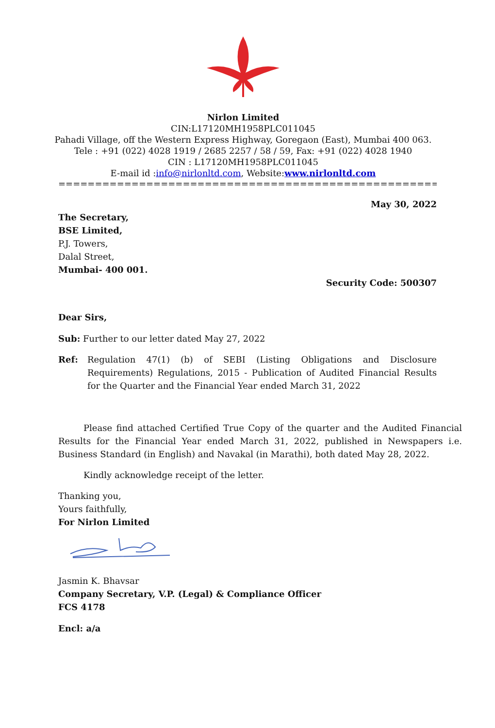Nirlon Limited
CIN:L17120MH1958PLC011045
Pahadi Village, off the Western Express Highway, Goregaon (East), Mumbai 400 063.
Tele : +91 (022) 4028 1919 / 2685 2257 / 58 / 59, Fax: +91 (022) 4028 1940
CIN : L17120MH1958PLC011045
E-mail id :info@nirlonltd.com, Website:www.nirlonltd.com
==============================================================================
May 30, 2022
The Secretary,
BSE Limited,
P.J. Towers,
Dalal Street,
Mumbai- 400 001.
Security Code: 500307
Dear Sirs,
Sub: Further to our letter dated May 27, 2022
Ref: Regulation 47(1) (b) of SEBI (Listing Obligations and Disclosure Requirements) Regulations, 2015 - Publication of Audited Financial Results for the Quarter and the Financial Year ended March 31, 2022
Please find attached Certified True Copy of the quarter and the Audited Financial Results for the Financial Year ended March 31, 2022, published in Newspapers i.e. Business Standard (in English) and Navakal (in Marathi), both dated May 28, 2022.
Kindly acknowledge receipt of the letter.
Thanking you,
Yours faithfully,
For Nirlon Limited
Jasmin K. Bhavsar
Company Secretary, V.P. (Legal) & Compliance Officer
FCS 4178
Encl: a/a